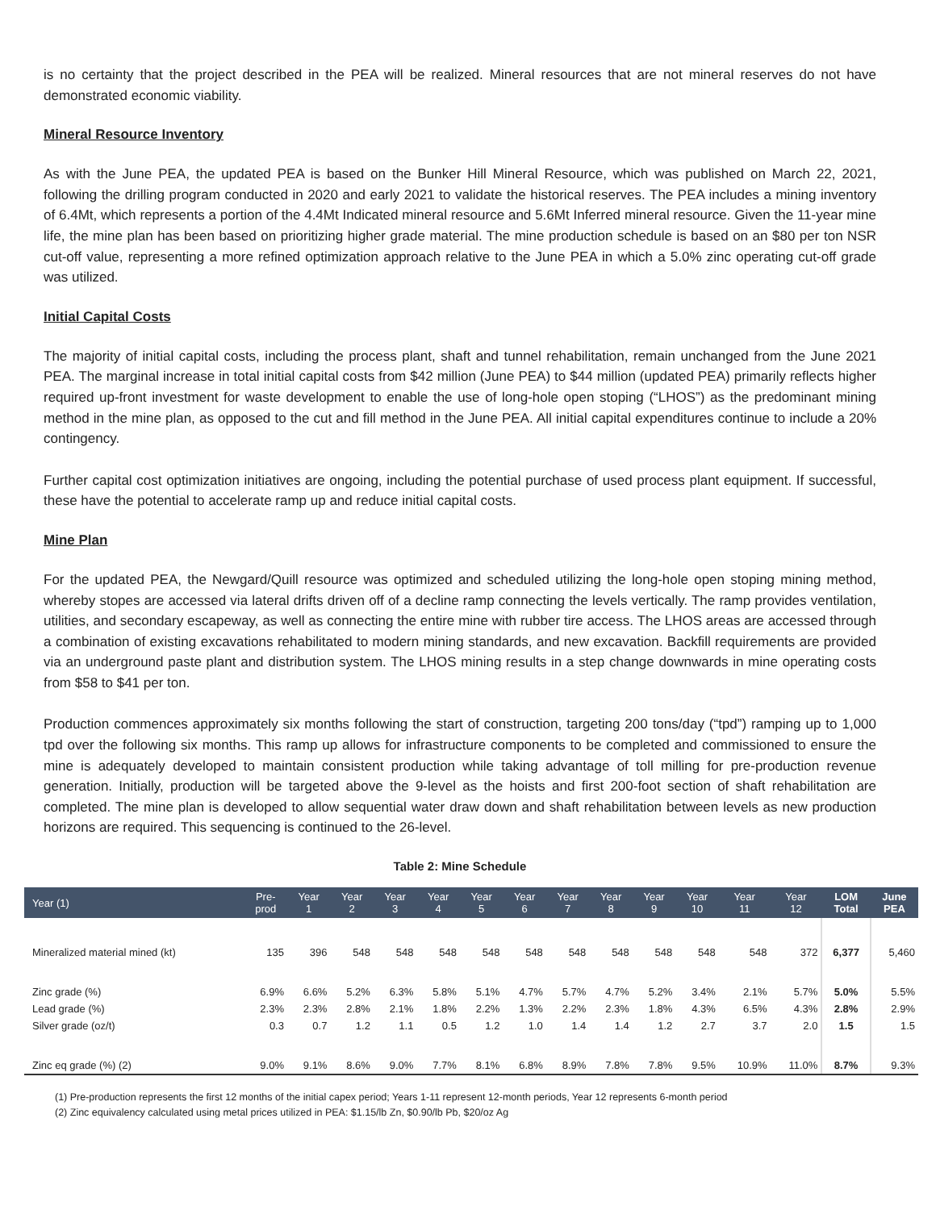is no certainty that the project described in the PEA will be realized. Mineral resources that are not mineral reserves do not have demonstrated economic viability.
Mineral Resource Inventory
As with the June PEA, the updated PEA is based on the Bunker Hill Mineral Resource, which was published on March 22, 2021, following the drilling program conducted in 2020 and early 2021 to validate the historical reserves. The PEA includes a mining inventory of 6.4Mt, which represents a portion of the 4.4Mt Indicated mineral resource and 5.6Mt Inferred mineral resource. Given the 11-year mine life, the mine plan has been based on prioritizing higher grade material. The mine production schedule is based on an $80 per ton NSR cut-off value, representing a more refined optimization approach relative to the June PEA in which a 5.0% zinc operating cut-off grade was utilized.
Initial Capital Costs
The majority of initial capital costs, including the process plant, shaft and tunnel rehabilitation, remain unchanged from the June 2021 PEA. The marginal increase in total initial capital costs from $42 million (June PEA) to $44 million (updated PEA) primarily reflects higher required up-front investment for waste development to enable the use of long-hole open stoping (“LHOS”) as the predominant mining method in the mine plan, as opposed to the cut and fill method in the June PEA. All initial capital expenditures continue to include a 20% contingency.
Further capital cost optimization initiatives are ongoing, including the potential purchase of used process plant equipment. If successful, these have the potential to accelerate ramp up and reduce initial capital costs.
Mine Plan
For the updated PEA, the Newgard/Quill resource was optimized and scheduled utilizing the long-hole open stoping mining method, whereby stopes are accessed via lateral drifts driven off of a decline ramp connecting the levels vertically. The ramp provides ventilation, utilities, and secondary escapeway, as well as connecting the entire mine with rubber tire access. The LHOS areas are accessed through a combination of existing excavations rehabilitated to modern mining standards, and new excavation. Backfill requirements are provided via an underground paste plant and distribution system. The LHOS mining results in a step change downwards in mine operating costs from $58 to $41 per ton.
Production commences approximately six months following the start of construction, targeting 200 tons/day (“tpd”) ramping up to 1,000 tpd over the following six months. This ramp up allows for infrastructure components to be completed and commissioned to ensure the mine is adequately developed to maintain consistent production while taking advantage of toll milling for pre-production revenue generation. Initially, production will be targeted above the 9-level as the hoists and first 200-foot section of shaft rehabilitation are completed. The mine plan is developed to allow sequential water draw down and shaft rehabilitation between levels as new production horizons are required. This sequencing is continued to the 26-level.
Table 2: Mine Schedule
| Year (1) | Pre- prod | Year 1 | Year 2 | Year 3 | Year 4 | Year 5 | Year 6 | Year 7 | Year 8 | Year 9 | Year 10 | Year 11 | Year 12 | LOM Total | June PEA |
| --- | --- | --- | --- | --- | --- | --- | --- | --- | --- | --- | --- | --- | --- | --- | --- |
| Mineralized material mined (kt) | 135 | 396 | 548 | 548 | 548 | 548 | 548 | 548 | 548 | 548 | 548 | 548 | 372 | 6,377 | 5,460 |
| Zinc grade (%) | 6.9% | 6.6% | 5.2% | 6.3% | 5.8% | 5.1% | 4.7% | 5.7% | 4.7% | 5.2% | 3.4% | 2.1% | 5.7% | 5.0% | 5.5% |
| Lead grade (%) | 2.3% | 2.3% | 2.8% | 2.1% | 1.8% | 2.2% | 1.3% | 2.2% | 2.3% | 1.8% | 4.3% | 6.5% | 4.3% | 2.8% | 2.9% |
| Silver grade (oz/t) | 0.3 | 0.7 | 1.2 | 1.1 | 0.5 | 1.2 | 1.0 | 1.4 | 1.4 | 1.2 | 2.7 | 3.7 | 2.0 | 1.5 | 1.5 |
| Zinc eq grade (%) (2) | 9.0% | 9.1% | 8.6% | 9.0% | 7.7% | 8.1% | 6.8% | 8.9% | 7.8% | 7.8% | 9.5% | 10.9% | 11.0% | 8.7% | 9.3% |
(1) Pre-production represents the first 12 months of the initial capex period; Years 1-11 represent 12-month periods, Year 12 represents 6-month period
(2) Zinc equivalency calculated using metal prices utilized in PEA: $1.15/lb Zn, $0.90/lb Pb, $20/oz Ag